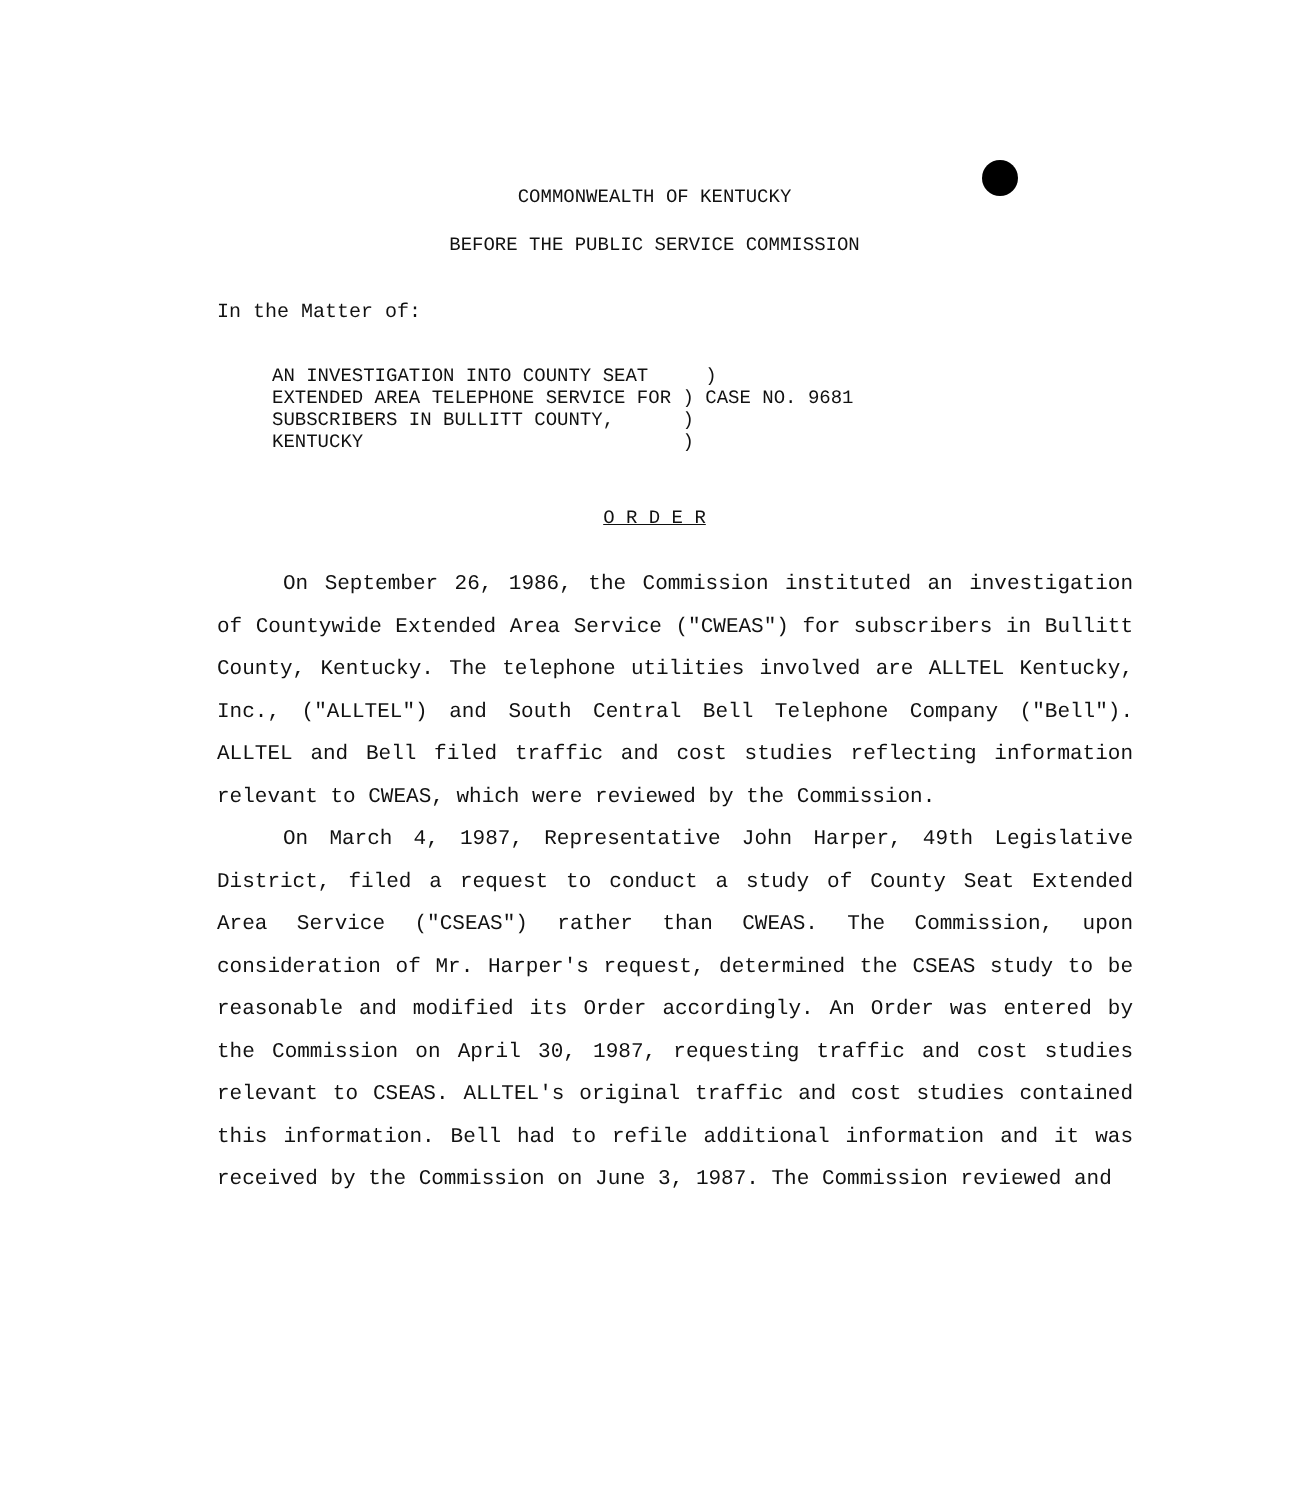COMMONWEALTH OF KENTUCKY
BEFORE THE PUBLIC SERVICE COMMISSION
In the Matter of:
AN INVESTIGATION INTO COUNTY SEAT ) EXTENDED AREA TELEPHONE SERVICE FOR ) CASE NO. 9681 SUBSCRIBERS IN BULLITT COUNTY, ) KENTUCKY )
O R D E R
On September 26, 1986, the Commission instituted an investigation of Countywide Extended Area Service ("CWEAS") for subscribers in Bullitt County, Kentucky. The telephone utilities involved are ALLTEL Kentucky, Inc., ("ALLTEL") and South Central Bell Telephone Company ("Bell"). ALLTEL and Bell filed traffic and cost studies reflecting information relevant to CWEAS, which were reviewed by the Commission.
On March 4, 1987, Representative John Harper, 49th Legislative District, filed a request to conduct a study of County Seat Extended Area Service ("CSEAS") rather than CWEAS. The Commission, upon consideration of Mr. Harper's request, determined the CSEAS study to be reasonable and modified its Order accordingly. An Order was entered by the Commission on April 30, 1987, requesting traffic and cost studies relevant to CSEAS. ALLTEL's original traffic and cost studies contained this information. Bell had to refile additional information and it was received by the Commission on June 3, 1987. The Commission reviewed and